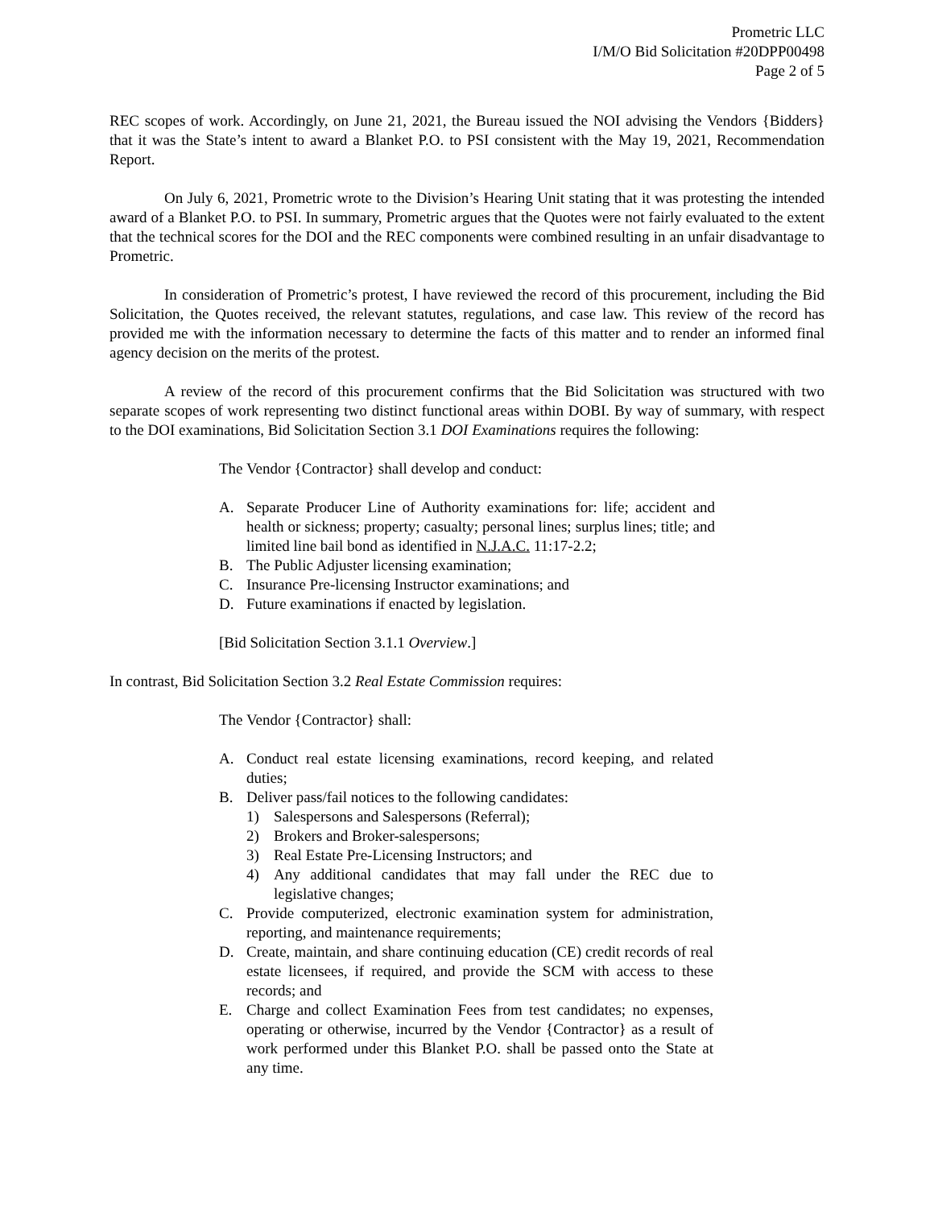Prometric LLC
I/M/O Bid Solicitation #20DPP00498
Page 2 of 5
REC scopes of work. Accordingly, on June 21, 2021, the Bureau issued the NOI advising the Vendors {Bidders} that it was the State’s intent to award a Blanket P.O. to PSI consistent with the May 19, 2021, Recommendation Report.
On July 6, 2021, Prometric wrote to the Division’s Hearing Unit stating that it was protesting the intended award of a Blanket P.O. to PSI. In summary, Prometric argues that the Quotes were not fairly evaluated to the extent that the technical scores for the DOI and the REC components were combined resulting in an unfair disadvantage to Prometric.
In consideration of Prometric’s protest, I have reviewed the record of this procurement, including the Bid Solicitation, the Quotes received, the relevant statutes, regulations, and case law. This review of the record has provided me with the information necessary to determine the facts of this matter and to render an informed final agency decision on the merits of the protest.
A review of the record of this procurement confirms that the Bid Solicitation was structured with two separate scopes of work representing two distinct functional areas within DOBI. By way of summary, with respect to the DOI examinations, Bid Solicitation Section 3.1 DOI Examinations requires the following:
The Vendor {Contractor} shall develop and conduct:
A. Separate Producer Line of Authority examinations for: life; accident and health or sickness; property; casualty; personal lines; surplus lines; title; and limited line bail bond as identified in N.J.A.C. 11:17-2.2;
B. The Public Adjuster licensing examination;
C. Insurance Pre-licensing Instructor examinations; and
D. Future examinations if enacted by legislation.
[Bid Solicitation Section 3.1.1 Overview.]
In contrast, Bid Solicitation Section 3.2 Real Estate Commission requires:
The Vendor {Contractor} shall:
A. Conduct real estate licensing examinations, record keeping, and related duties;
B. Deliver pass/fail notices to the following candidates:
1) Salespersons and Salespersons (Referral);
2) Brokers and Broker-salespersons;
3) Real Estate Pre-Licensing Instructors; and
4) Any additional candidates that may fall under the REC due to legislative changes;
C. Provide computerized, electronic examination system for administration, reporting, and maintenance requirements;
D. Create, maintain, and share continuing education (CE) credit records of real estate licensees, if required, and provide the SCM with access to these records; and
E. Charge and collect Examination Fees from test candidates; no expenses, operating or otherwise, incurred by the Vendor {Contractor} as a result of work performed under this Blanket P.O. shall be passed onto the State at any time.